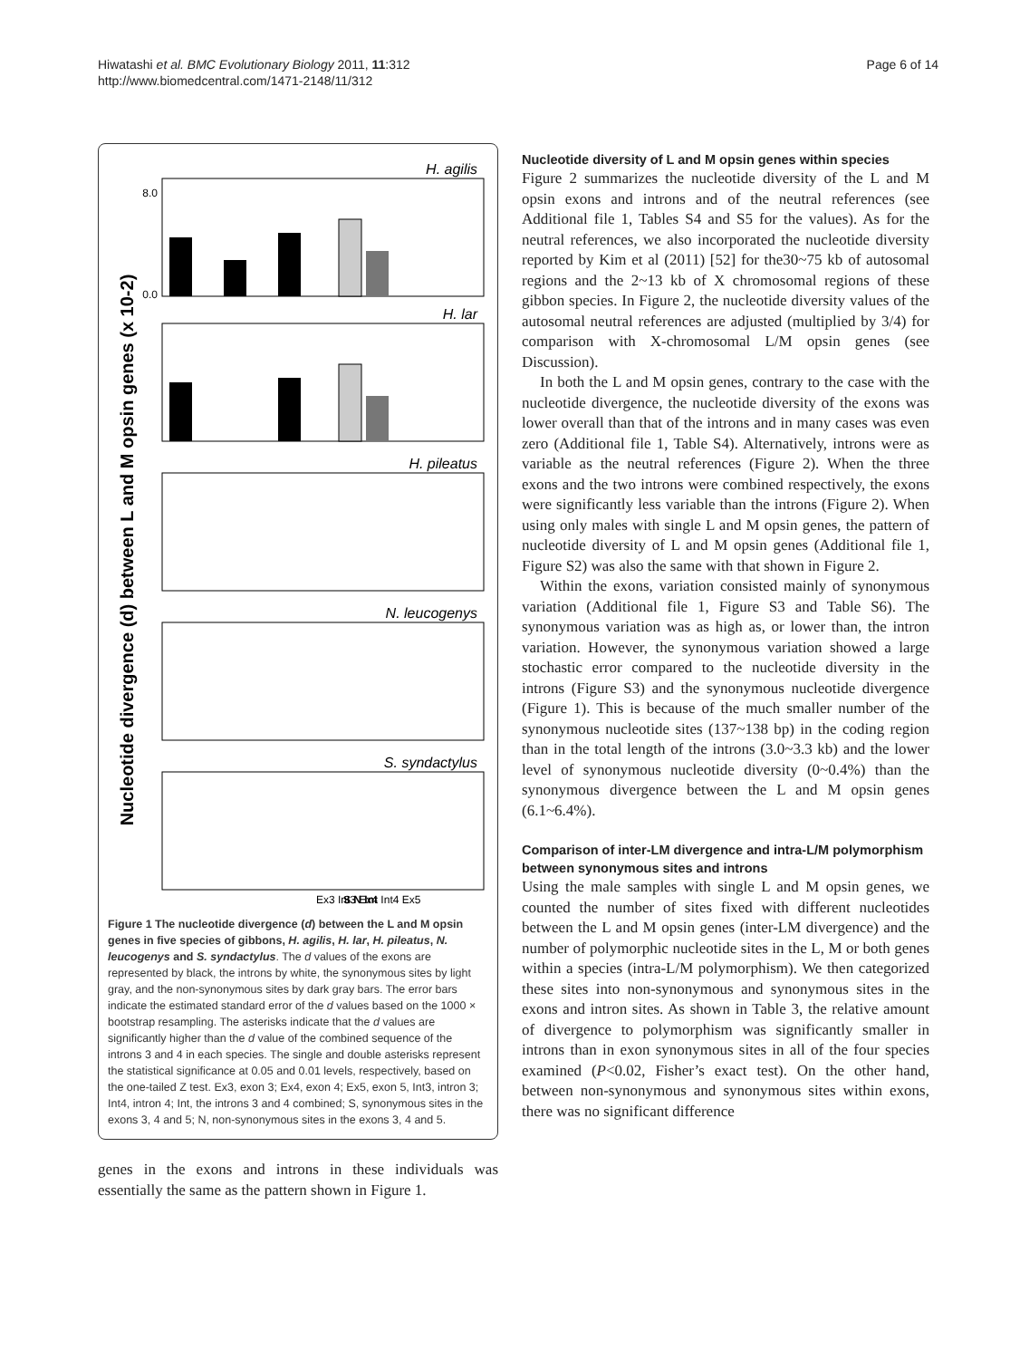Hiwatashi et al. BMC Evolutionary Biology 2011, 11:312
http://www.biomedcentral.com/1471-2148/11/312
Page 6 of 14
Nucleotide divergence (d) between L and M opsin genes (x 10-2)
H. agilis
H. lar
H. pileatus
N. leucogenys
S. syndactylus
0.0
8.0
Ex3 Int3 Ex4 Int4 Ex5
S N Int
Figure 1 The nucleotide divergence (d) between the L and M opsin genes in five species of gibbons, H. agilis, H. lar, H. pileatus, N. leucogenys and S. syndactylus. The d values of the exons are represented by black, the introns by white, the synonymous sites by light gray, and the non-synonymous sites by dark gray bars. The error bars indicate the estimated standard error of the d values based on the 1000 × bootstrap resampling. The asterisks indicate that the d values are significantly higher than the d value of the combined sequence of the introns 3 and 4 in each species. The single and double asterisks represent the statistical significance at 0.05 and 0.01 levels, respectively, based on the one-tailed Z test. Ex3, exon 3; Ex4, exon 4; Ex5, exon 5, Int3, intron 3; Int4, intron 4; Int, the introns 3 and 4 combined; S, synonymous sites in the exons 3, 4 and 5; N, non-synonymous sites in the exons 3, 4 and 5.
genes in the exons and introns in these individuals was essentially the same as the pattern shown in Figure 1.
Nucleotide diversity of L and M opsin genes within species
Figure 2 summarizes the nucleotide diversity of the L and M opsin exons and introns and of the neutral references (see Additional file 1, Tables S4 and S5 for the values). As for the neutral references, we also incorporated the nucleotide diversity reported by Kim et al (2011) [52] for the30~75 kb of autosomal regions and the 2~13 kb of X chromosomal regions of these gibbon species. In Figure 2, the nucleotide diversity values of the autosomal neutral references are adjusted (multiplied by 3/4) for comparison with X-chromosomal L/M opsin genes (see Discussion).
In both the L and M opsin genes, contrary to the case with the nucleotide divergence, the nucleotide diversity of the exons was lower overall than that of the introns and in many cases was even zero (Additional file 1, Table S4). Alternatively, introns were as variable as the neutral references (Figure 2). When the three exons and the two introns were combined respectively, the exons were significantly less variable than the introns (Figure 2). When using only males with single L and M opsin genes, the pattern of nucleotide diversity of L and M opsin genes (Additional file 1, Figure S2) was also the same with that shown in Figure 2.
Within the exons, variation consisted mainly of synonymous variation (Additional file 1, Figure S3 and Table S6). The synonymous variation was as high as, or lower than, the intron variation. However, the synonymous variation showed a large stochastic error compared to the nucleotide diversity in the introns (Figure S3) and the synonymous nucleotide divergence (Figure 1). This is because of the much smaller number of the synonymous nucleotide sites (137~138 bp) in the coding region than in the total length of the introns (3.0~3.3 kb) and the lower level of synonymous nucleotide diversity (0~0.4%) than the synonymous divergence between the L and M opsin genes (6.1~6.4%).
Comparison of inter-LM divergence and intra-L/M polymorphism between synonymous sites and introns
Using the male samples with single L and M opsin genes, we counted the number of sites fixed with different nucleotides between the L and M opsin genes (inter-LM divergence) and the number of polymorphic nucleotide sites in the L, M or both genes within a species (intra-L/M polymorphism). We then categorized these sites into non-synonymous and synonymous sites in the exons and intron sites. As shown in Table 3, the relative amount of divergence to polymorphism was significantly smaller in introns than in exon synonymous sites in all of the four species examined (P<0.02, Fisher’s exact test). On the other hand, between non-synonymous and synonymous sites within exons, there was no significant difference